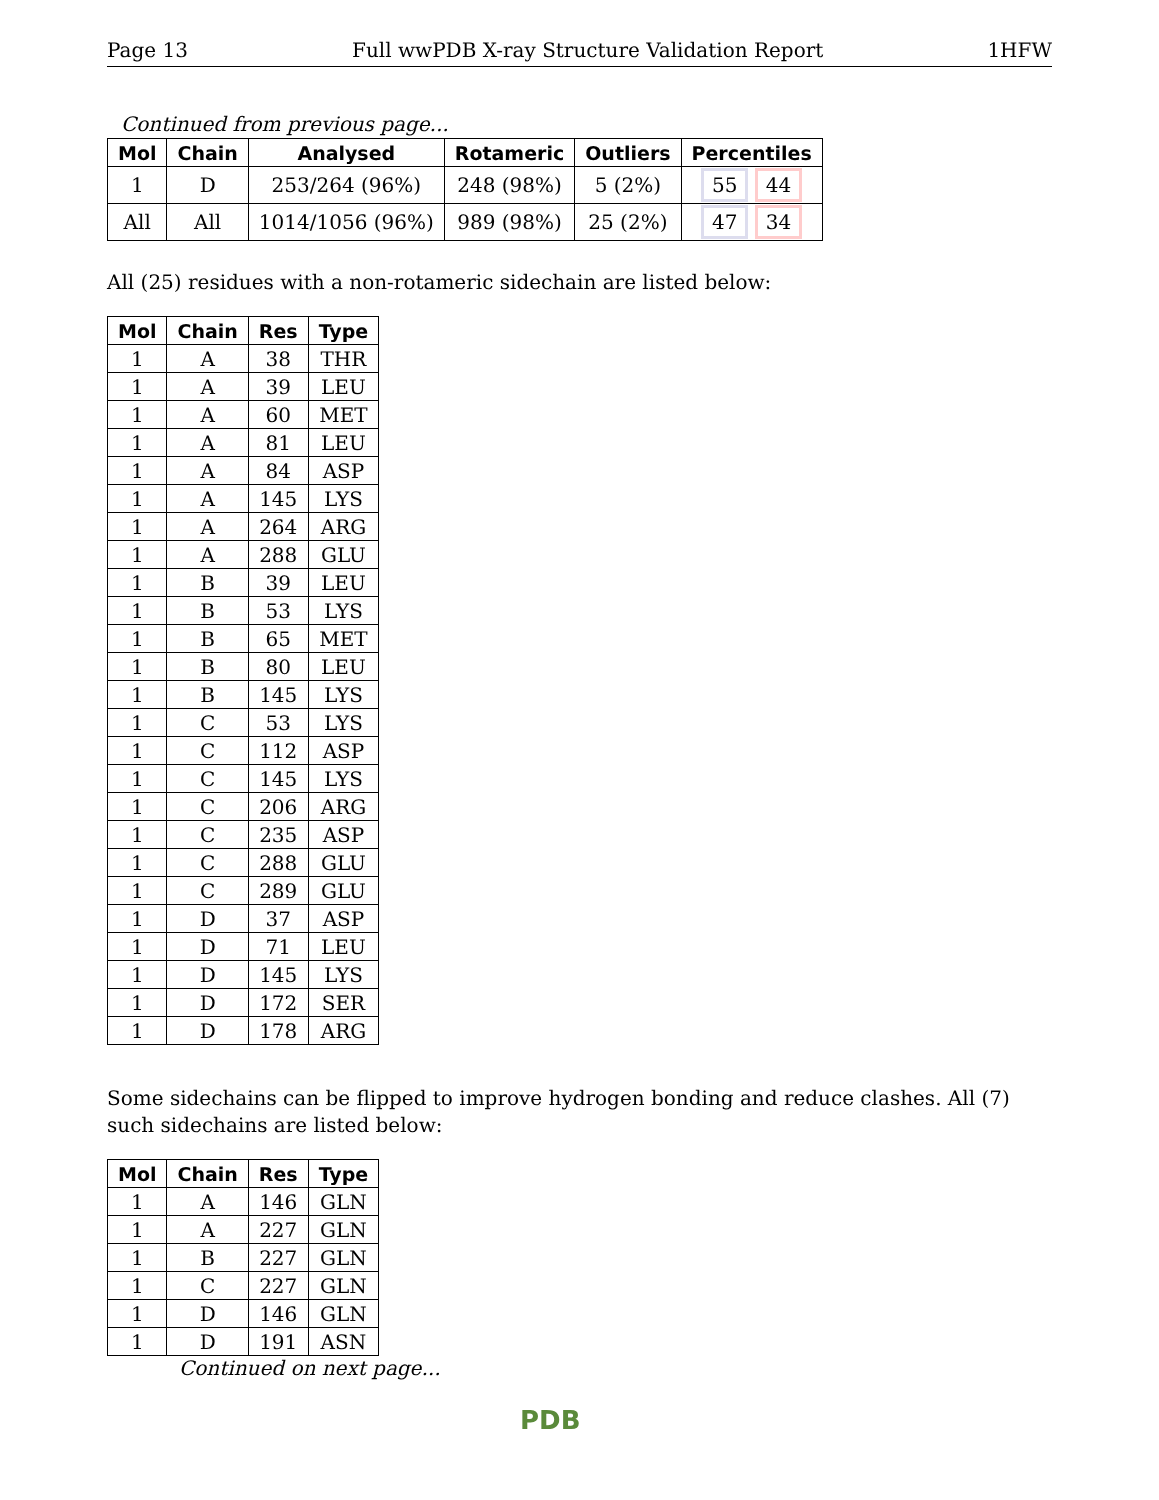Page 13 Full wwPDB X-ray Structure Validation Report 1HFW
Continued from previous page...
| Mol | Chain | Analysed | Rotameric | Outliers | Percentiles |
| --- | --- | --- | --- | --- | --- |
| 1 | D | 253/264 (96%) | 248 (98%) | 5 (2%) | 55 44 |
| All | All | 1014/1056 (96%) | 989 (98%) | 25 (2%) | 47 34 |
All (25) residues with a non-rotameric sidechain are listed below:
| Mol | Chain | Res | Type |
| --- | --- | --- | --- |
| 1 | A | 38 | THR |
| 1 | A | 39 | LEU |
| 1 | A | 60 | MET |
| 1 | A | 81 | LEU |
| 1 | A | 84 | ASP |
| 1 | A | 145 | LYS |
| 1 | A | 264 | ARG |
| 1 | A | 288 | GLU |
| 1 | B | 39 | LEU |
| 1 | B | 53 | LYS |
| 1 | B | 65 | MET |
| 1 | B | 80 | LEU |
| 1 | B | 145 | LYS |
| 1 | C | 53 | LYS |
| 1 | C | 112 | ASP |
| 1 | C | 145 | LYS |
| 1 | C | 206 | ARG |
| 1 | C | 235 | ASP |
| 1 | C | 288 | GLU |
| 1 | C | 289 | GLU |
| 1 | D | 37 | ASP |
| 1 | D | 71 | LEU |
| 1 | D | 145 | LYS |
| 1 | D | 172 | SER |
| 1 | D | 178 | ARG |
Some sidechains can be flipped to improve hydrogen bonding and reduce clashes. All (7) such sidechains are listed below:
| Mol | Chain | Res | Type |
| --- | --- | --- | --- |
| 1 | A | 146 | GLN |
| 1 | A | 227 | GLN |
| 1 | B | 227 | GLN |
| 1 | C | 227 | GLN |
| 1 | D | 146 | GLN |
| 1 | D | 191 | ASN |
Continued on next page...
PDB